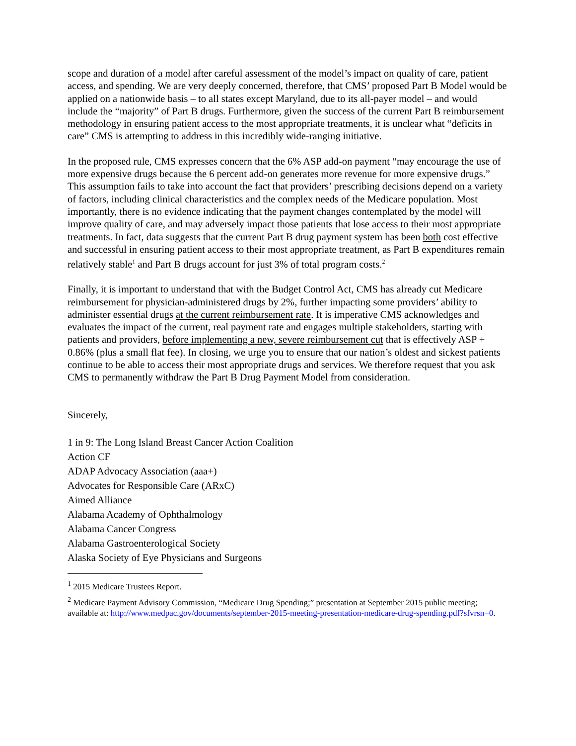scope and duration of a model after careful assessment of the model’s impact on quality of care, patient access, and spending. We are very deeply concerned, therefore, that CMS’ proposed Part B Model would be applied on a nationwide basis – to all states except Maryland, due to its all-payer model – and would include the “majority” of Part B drugs. Furthermore, given the success of the current Part B reimbursement methodology in ensuring patient access to the most appropriate treatments, it is unclear what “deficits in care” CMS is attempting to address in this incredibly wide-ranging initiative.
In the proposed rule, CMS expresses concern that the 6% ASP add-on payment “may encourage the use of more expensive drugs because the 6 percent add-on generates more revenue for more expensive drugs.” This assumption fails to take into account the fact that providers’ prescribing decisions depend on a variety of factors, including clinical characteristics and the complex needs of the Medicare population. Most importantly, there is no evidence indicating that the payment changes contemplated by the model will improve quality of care, and may adversely impact those patients that lose access to their most appropriate treatments. In fact, data suggests that the current Part B drug payment system has been both cost effective and successful in ensuring patient access to their most appropriate treatment, as Part B expenditures remain relatively stable<sup>1</sup> and Part B drugs account for just 3% of total program costs.<sup>2</sup>
Finally, it is important to understand that with the Budget Control Act, CMS has already cut Medicare reimbursement for physician-administered drugs by 2%, further impacting some providers’ ability to administer essential drugs at the current reimbursement rate. It is imperative CMS acknowledges and evaluates the impact of the current, real payment rate and engages multiple stakeholders, starting with patients and providers, before implementing a new, severe reimbursement cut that is effectively ASP + 0.86% (plus a small flat fee). In closing, we urge you to ensure that our nation’s oldest and sickest patients continue to be able to access their most appropriate drugs and services. We therefore request that you ask CMS to permanently withdraw the Part B Drug Payment Model from consideration.
Sincerely,
1 in 9: The Long Island Breast Cancer Action Coalition
Action CF
ADAP Advocacy Association (aaa+)
Advocates for Responsible Care (ARxC)
Aimed Alliance
Alabama Academy of Ophthalmology
Alabama Cancer Congress
Alabama Gastroenterological Society
Alaska Society of Eye Physicians and Surgeons
<sup>1</sup> 2015 Medicare Trustees Report.
<sup>2</sup> Medicare Payment Advisory Commission, “Medicare Drug Spending;” presentation at September 2015 public meeting; available at: http://www.medpac.gov/documents/september-2015-meeting-presentation-medicare-drug-spending.pdf?sfvrsn=0.